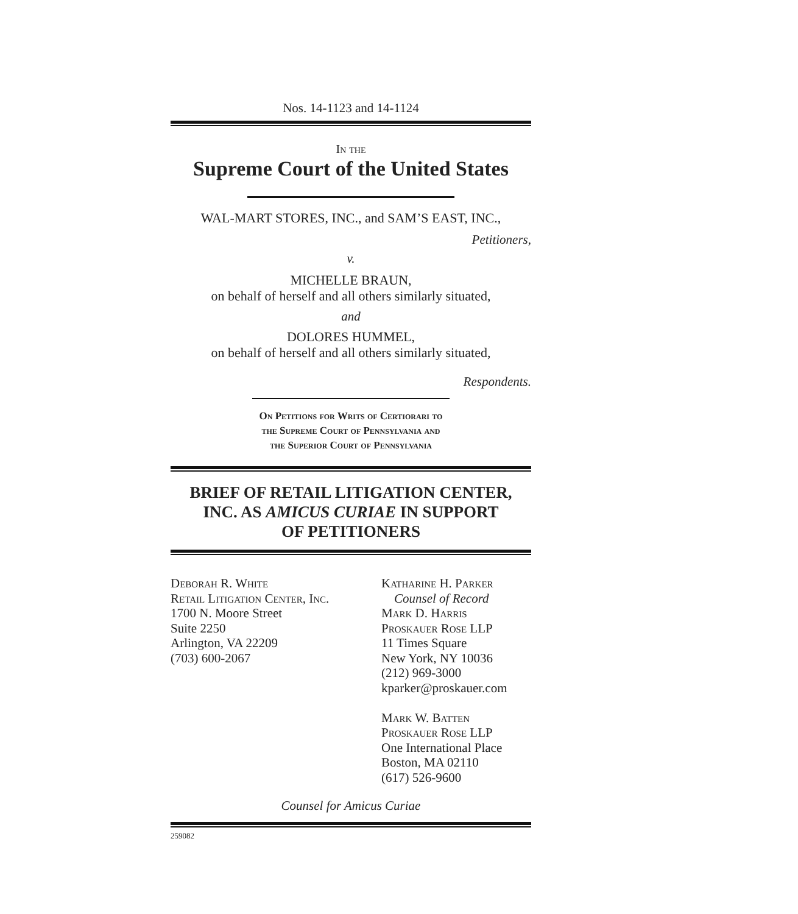Nos. 14-1123 and 14-1124
In the
Supreme Court of the United States
WAL-MART STORES, INC., and SAM’S EAST, INC.,
Petitioners,
v.
MICHELLE BRAUN,
on behalf of herself and all others similarly situated,
and
DOLORES HUMMEL,
on behalf of herself and all others similarly situated,
Respondents.
On Petitions for Writs of Certiorari to
the Supreme Court of Pennsylvania and
the Superior Court of Pennsylvania
BRIEF OF RETAIL LITIGATION CENTER,
INC. AS AMICUS CURIAE IN SUPPORT
OF PETITIONERS
Deborah R. White
Retail Litigation Center, Inc.
1700 N. Moore Street
Suite 2250
Arlington, VA 22209
(703) 600-2067
Katharine H. Parker
Counsel of Record
Mark D. Harris
Proskauer Rose LLP
11 Times Square
New York, NY 10036
(212) 969-3000
kparker@proskauer.com
Mark W. Batten
Proskauer Rose LLP
One International Place
Boston, MA 02110
(617) 526-9600
Counsel for Amicus Curiae
259082